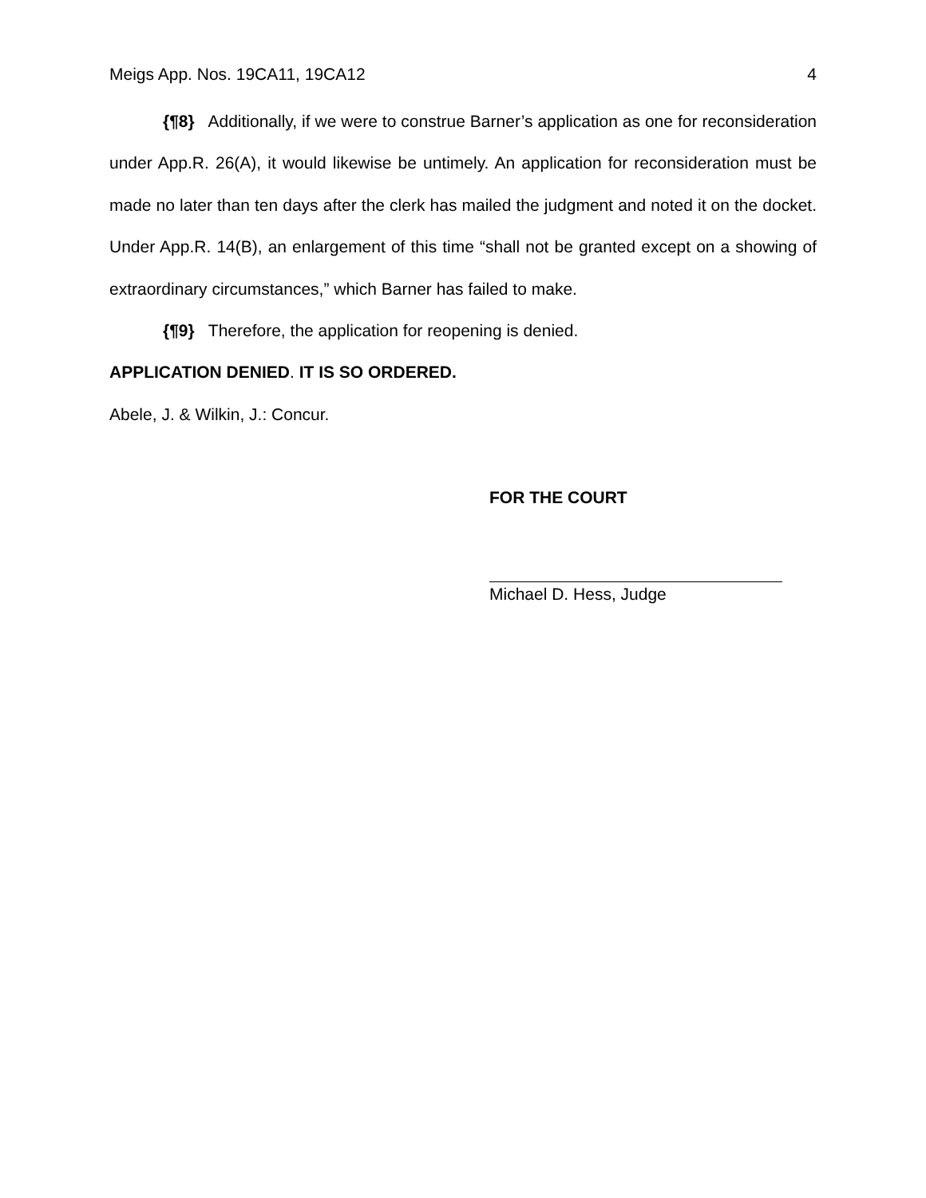Meigs App. Nos. 19CA11, 19CA12 4
{¶8} Additionally, if we were to construe Barner’s application as one for reconsideration under App.R. 26(A), it would likewise be untimely. An application for reconsideration must be made no later than ten days after the clerk has mailed the judgment and noted it on the docket. Under App.R. 14(B), an enlargement of this time “shall not be granted except on a showing of extraordinary circumstances,” which Barner has failed to make.
{¶9} Therefore, the application for reopening is denied.
APPLICATION DENIED. IT IS SO ORDERED.
Abele, J. & Wilkin, J.: Concur.
FOR THE COURT
Michael D. Hess, Judge